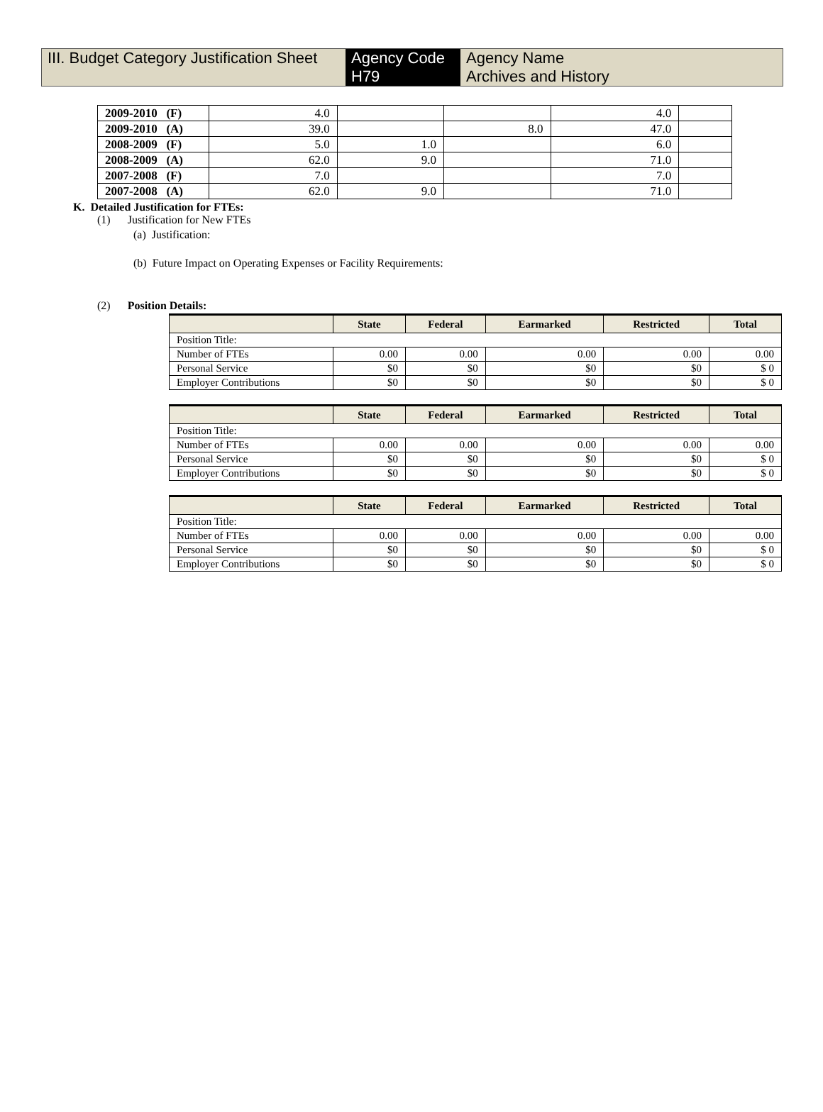III. Budget Category Justification Sheet
Agency Code
H79
Agency Name
Archives and History
| 2009-2010 (F) | 4.0 | | | 4.0 | |
| 2009-2010 (A) | 39.0 | | 8.0 | 47.0 | |
| 2008-2009 (F) | 5.0 | 1.0 | | 6.0 | |
| 2008-2009 (A) | 62.0 | 9.0 | | 71.0 | |
| 2007-2008 (F) | 7.0 | | | 7.0 | |
| 2007-2008 (A) | 62.0 | 9.0 | | 71.0 | |
K. Detailed Justification for FTEs:
(1) Justification for New FTEs
(a) Justification:
(b) Future Impact on Operating Expenses or Facility Requirements:
(2) Position Details:
| | State | Federal | Earmarked | Restricted | Total |
| --- | --- | --- | --- | --- | --- |
| Position Title: | | | | | |
| Number of FTEs | 0.00 | 0.00 | 0.00 | 0.00 | 0.00 |
| Personal Service | $0 | $0 | $0 | $0 | $ 0 |
| Employer Contributions | $0 | $0 | $0 | $0 | $ 0 |
| | State | Federal | Earmarked | Restricted | Total |
| --- | --- | --- | --- | --- | --- |
| Position Title: | | | | | |
| Number of FTEs | 0.00 | 0.00 | 0.00 | 0.00 | 0.00 |
| Personal Service | $0 | $0 | $0 | $0 | $ 0 |
| Employer Contributions | $0 | $0 | $0 | $0 | $ 0 |
| | State | Federal | Earmarked | Restricted | Total |
| --- | --- | --- | --- | --- | --- |
| Position Title: | | | | | |
| Number of FTEs | 0.00 | 0.00 | 0.00 | 0.00 | 0.00 |
| Personal Service | $0 | $0 | $0 | $0 | $ 0 |
| Employer Contributions | $0 | $0 | $0 | $0 | $ 0 |